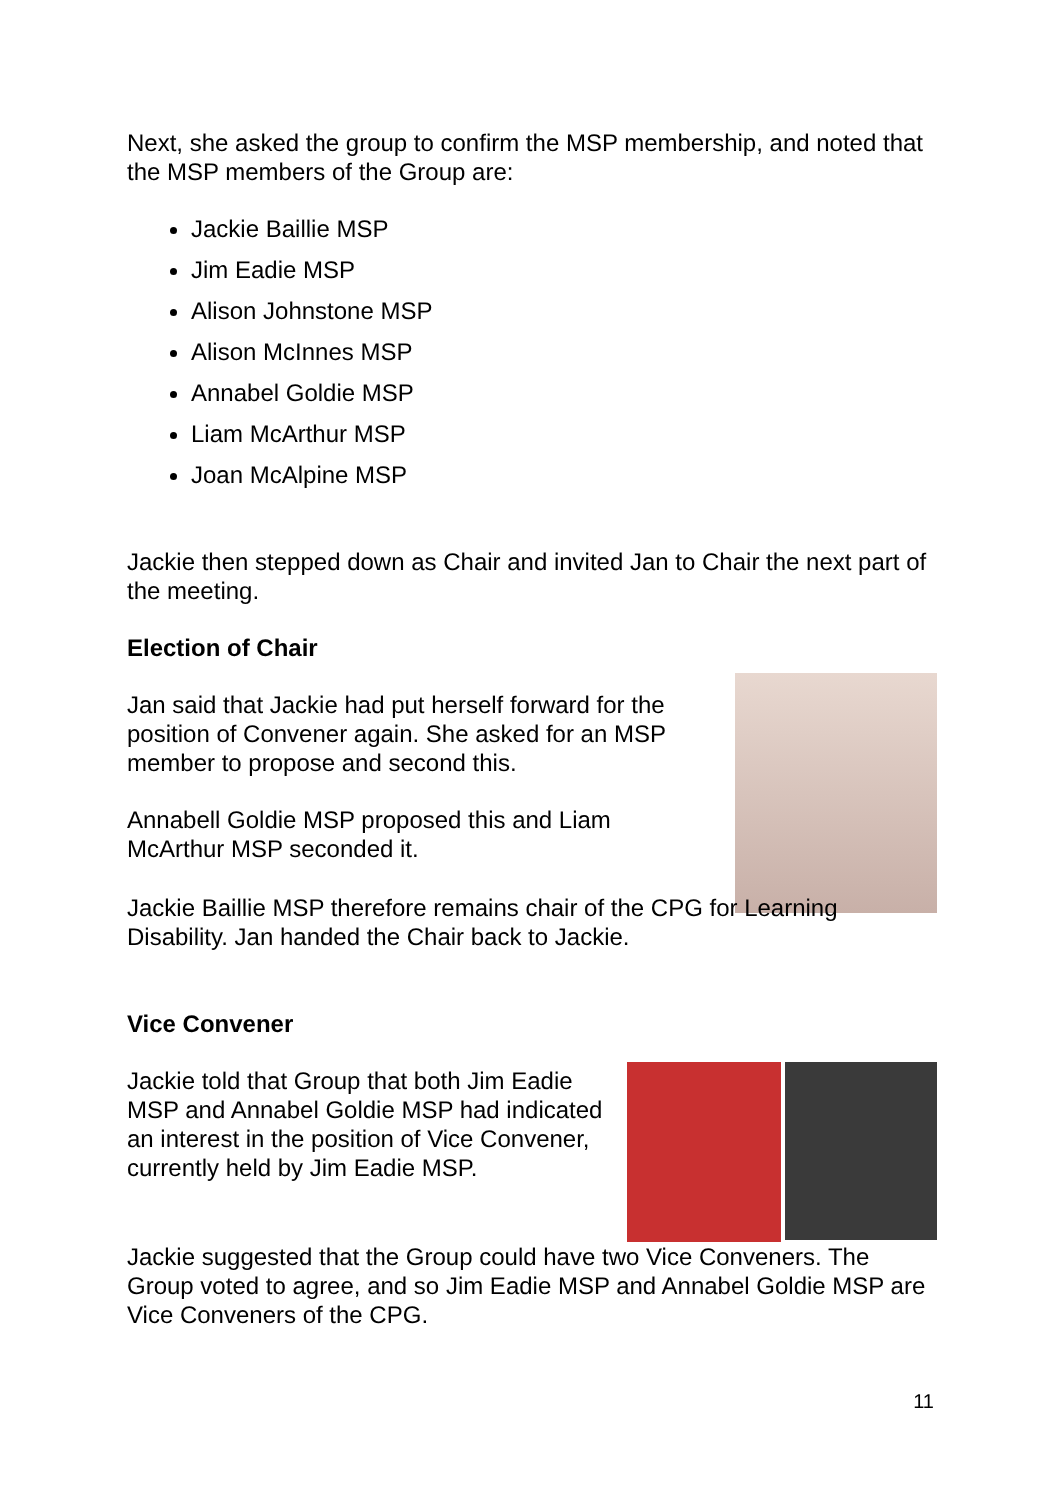Next, she asked the group to confirm the MSP membership, and noted that the MSP members of the Group are:
Jackie Baillie MSP
Jim Eadie MSP
Alison Johnstone MSP
Alison McInnes MSP
Annabel Goldie MSP
Liam McArthur MSP
Joan McAlpine MSP
Jackie then stepped down as Chair and invited Jan to Chair the next part of the meeting.
Election of Chair
Jan said that Jackie had put herself forward for the position of Convener again. She asked for an MSP member to propose and second this.
Annabell Goldie MSP proposed this and Liam McArthur MSP seconded it.
Jackie Baillie MSP therefore remains chair of the CPG for Learning Disability. Jan handed the Chair back to Jackie.
Vice Convener
Jackie told that Group that both Jim Eadie MSP and Annabel Goldie MSP had indicated an interest in the position of Vice Convener, currently held by Jim Eadie MSP.
Jackie suggested that the Group could have two Vice Conveners. The Group voted to agree, and so Jim Eadie MSP and Annabel Goldie MSP are Vice Conveners of the CPG.
11